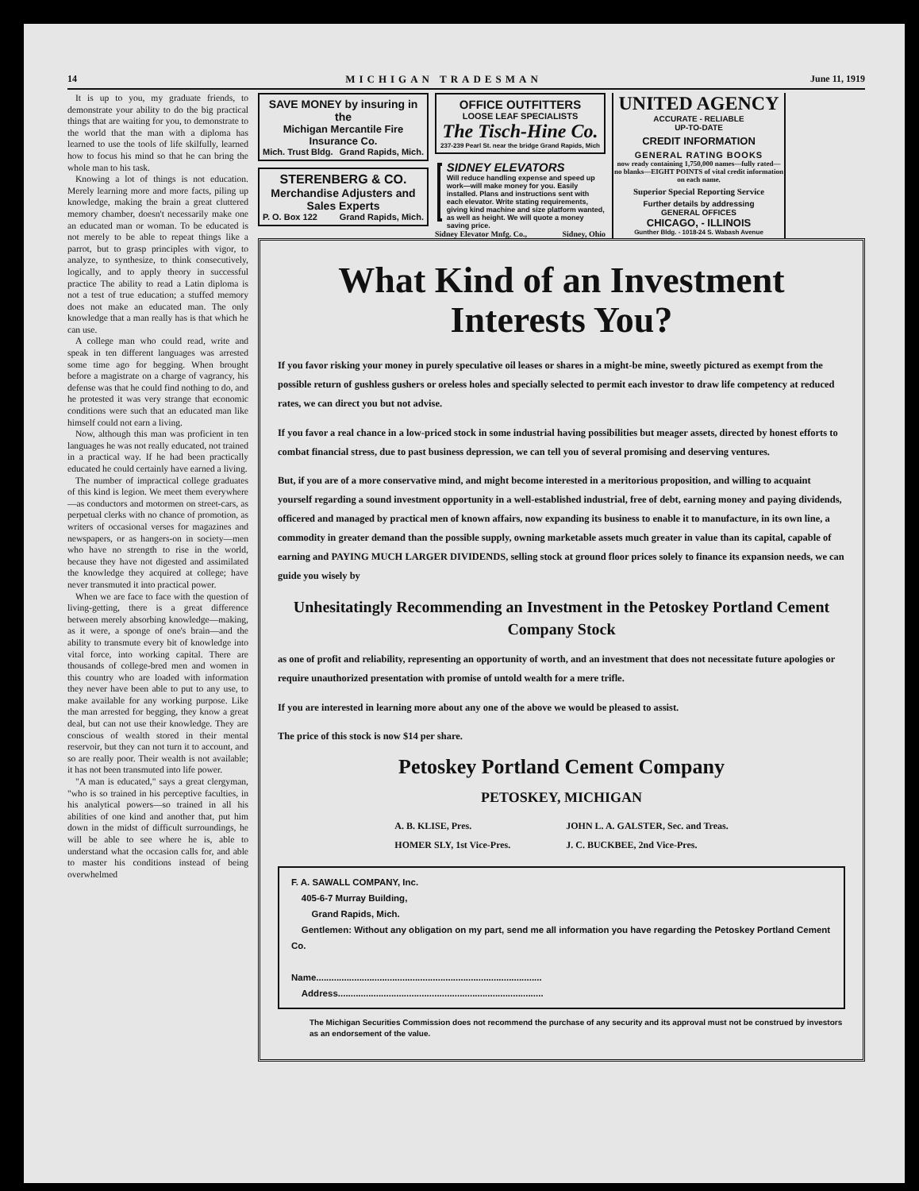14 MICHIGAN TRADESMAN June 11, 1919
It is up to you, my graduate friends, to demonstrate your ability to do the big practical things that are waiting for you, to demonstrate to the world that the man with a diploma has learned to use the tools of life skilfully, learned how to focus his mind so that he can bring the whole man to his task.
Knowing a lot of things is not education. Merely learning more and more facts, piling up knowledge, making the brain a great cluttered memory chamber, doesn't necessarily make one an educated man or woman. To be educated is not merely to be able to repeat things like a parrot, but to grasp principles with vigor, to analyze, to synthesize, to think consecutively, logically, and to apply theory in successful practice The ability to read a Latin diploma is not a test of true education; a stuffed memory does not make an educated man. The only knowledge that a man really has is that which he can use.
A college man who could read, write and speak in ten different languages was arrested some time ago for begging. When brought before a magistrate on a charge of vagrancy, his defense was that he could find nothing to do, and he protested it was very strange that economic conditions were such that an educated man like himself could not earn a living.
Now, although this man was proficient in ten languages he was not really educated, not trained in a practical way. If he had been practically educated he could certainly have earned a living.
The number of impractical college graduates of this kind is legion. We meet them everywhere—as conductors and motormen on street-cars, as perpetual clerks with no chance of promotion, as writers of occasional verses for magazines and newspapers, or as hangers-on in society—men who have no strength to rise in the world, because they have not digested and assimilated the knowledge they acquired at college; have never transmuted it into practical power.
When we are face to face with the question of living-getting, there is a great difference between merely absorbing knowledge—making, as it were, a sponge of one's brain—and the ability to transmute every bit of knowledge into vital force, into working capital. There are thousands of college-bred men and women in this country who are loaded with information they never have been able to put to any use, to make available for any working purpose. Like the man arrested for begging, they know a great deal, but can not use their knowledge. They are conscious of wealth stored in their mental reservoir, but they can not turn it to account, and so are really poor. Their wealth is not available; it has not been transmuted into life power.
"A man is educated," says a great clergyman, "who is so trained in his perceptive faculties, in his analytical powers—so trained in all his abilities of one kind and another that, put him down in the midst of difficult surroundings, he will be able to see where he is, able to understand what the occasion calls for, and able to master his conditions instead of being overwhelmed
SAVE MONEY by insuring in the
Michigan Mercantile Fire Insurance Co.
Mich. Trust Bldg. Grand Rapids, Mich.
STERENBERG & CO.
Merchandise Adjusters and Sales Experts
P. O. Box 122 Grand Rapids, Mich.
OFFICE OUTFITTERS
LOOSE LEAF SPECIALISTS
The Tisch-Hine Co.
237-239 Pearl St. near the bridge Grand Rapids, Mich
SIDNEY ELEVATORS
Will reduce handling expense and speed up work—will make money for you. Easily installed. Plans and instructions sent with each elevator. Write stating requirements, giving kind machine and size platform wanted, as well as height. We will quote a money saving price.
Sidney Elevator Mnfg. Co., Sidney, Ohio
UNITED AGENCY
ACCURATE - RELIABLE
UP-TO-DATE
CREDIT INFORMATION
GENERAL RATING BOOKS
now ready containing 1,750,000 names—fully rated—no blanks—EIGHT POINTS of vital credit information on each name.
Superior Special Reporting Service
Further details by addressing
GENERAL OFFICES
CHICAGO, - ILLINOIS
Gunther Bldg. - 1018-24 S. Wabash Avenue
What Kind of an Investment Interests You?
If you favor risking your money in purely speculative oil leases or shares in a might-be mine, sweetly pictured as exempt from the possible return of gushless gushers or oreless holes and specially selected to permit each investor to draw life competency at reduced rates, we can direct you but not advise.
If you favor a real chance in a low-priced stock in some industrial having possibilities but meager assets, directed by honest efforts to combat financial stress, due to past business depression, we can tell you of several promising and deserving ventures.
But, if you are of a more conservative mind, and might become interested in a meritorious proposition, and willing to acquaint yourself regarding a sound investment opportunity in a well-established industrial, free of debt, earning money and paying dividends, officered and managed by practical men of known affairs, now expanding its business to enable it to manufacture, in its own line, a commodity in greater demand than the possible supply, owning marketable assets much greater in value than its capital, capable of earning and PAYING MUCH LARGER DIVIDENDS, selling stock at ground floor prices solely to finance its expansion needs, we can guide you wisely by
Unhesitatingly Recommending an Investment in the Petoskey Portland Cement Company Stock
as one of profit and reliability, representing an opportunity of worth, and an investment that does not necessitate future apologies or require unauthorized presentation with promise of untold wealth for a mere trifle.
If you are interested in learning more about any one of the above we would be pleased to assist.
The price of this stock is now $14 per share.
Petoskey Portland Cement Company
PETOSKEY, MICHIGAN
A. B. KLISE, Pres.
HOMER SLY, 1st Vice-Pres.
JOHN L. A. GALSTER, Sec. and Treas.
J. C. BUCKBEE, 2nd Vice-Pres.
F. A. SAWALL COMPANY, Inc.
405-6-7 Murray Building,
Grand Rapids, Mich.
Gentlemen: Without any obligation on my part, send me all information you have regarding the Petoskey Portland Cement Co.
Name.........................................................................................
Address.................................................................................
The Michigan Securities Commission does not recommend the purchase of any security and its approval must not be construed by investors as an endorsement of the value.